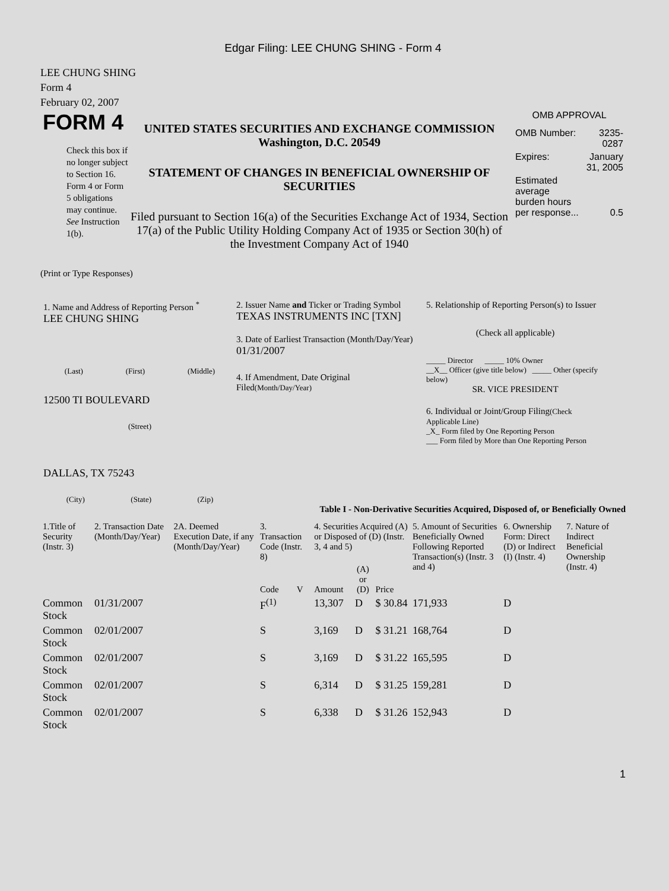Edgar Filing: LEE CHUNG SHING - Form 4
LEE CHUNG SHING
Form 4
February 02, 2007
FORM 4
Check this box if no longer subject to Section 16. Form 4 or Form 5 obligations may continue. See Instruction 1(b).
UNITED STATES SECURITIES AND EXCHANGE COMMISSION
Washington, D.C. 20549
STATEMENT OF CHANGES IN BENEFICIAL OWNERSHIP OF SECURITIES
Filed pursuant to Section 16(a) of the Securities Exchange Act of 1934, Section 17(a) of the Public Utility Holding Company Act of 1935 or Section 30(h) of the Investment Company Act of 1940
OMB APPROVAL
| OMB Number: | 3235-0287 |
| Expires: | January 31, 2005 |
| Estimated average burden hours per response... | 0.5 |
(Print or Type Responses)
1. Name and Address of Reporting Person <sup>*</sup>
LEE CHUNG SHING
(Last) (First) (Middle)
12500 TI BOULEVARD
(Street)
DALLAS, TX 75243
(City) (State) (Zip)
2. Issuer Name and Ticker or Trading Symbol
TEXAS INSTRUMENTS INC [TXN]
3. Date of Earliest Transaction (Month/Day/Year)
01/31/2007
4. If Amendment, Date Original Filed(Month/Day/Year)
5. Relationship of Reporting Person(s) to Issuer
(Check all applicable)
_____ Director _____ 10% Owner
__X__ Officer (give title below) _____ Other (specify below)
SR. VICE PRESIDENT
6. Individual or Joint/Group Filing(Check Applicable Line)
_X_ Form filed by One Reporting Person
___ Form filed by More than One Reporting Person
Table I - Non-Derivative Securities Acquired, Disposed of, or Beneficially Owned
| 1.Title of Security (Instr. 3) | 2. Transaction Date (Month/Day/Year) | 2A. Deemed Execution Date, if any (Month/Day/Year) | 3. Transaction Code (Instr. 8) | | 4. Securities Acquired (A) or Disposed of (D) (Instr. 3, 4 and 5) | | | 5. Amount of Securities Beneficially Owned Following Reported Transaction(s) (Instr. 3 and 4) | 6. Ownership Form: Direct (D) or Indirect (I) (Instr. 4) | 7. Nature of Indirect Beneficial Ownership (Instr. 4) |
| --- | --- | --- | --- | --- | --- | --- | --- | --- | --- | --- |
| | | | Code | V | Amount | (A) or (D) | Price | | | |
| Common Stock | 01/31/2007 | | F<sup>(1)</sup> | | 13,307 | D | $ 30.84 | 171,933 | D | |
| Common Stock | 02/01/2007 | | S | | 3,169 | D | $ 31.21 | 168,764 | D | |
| Common Stock | 02/01/2007 | | S | | 3,169 | D | $ 31.22 | 165,595 | D | |
| Common Stock | 02/01/2007 | | S | | 6,314 | D | $ 31.25 | 159,281 | D | |
| Common Stock | 02/01/2007 | | S | | 6,338 | D | $ 31.26 | 152,943 | D | |
1